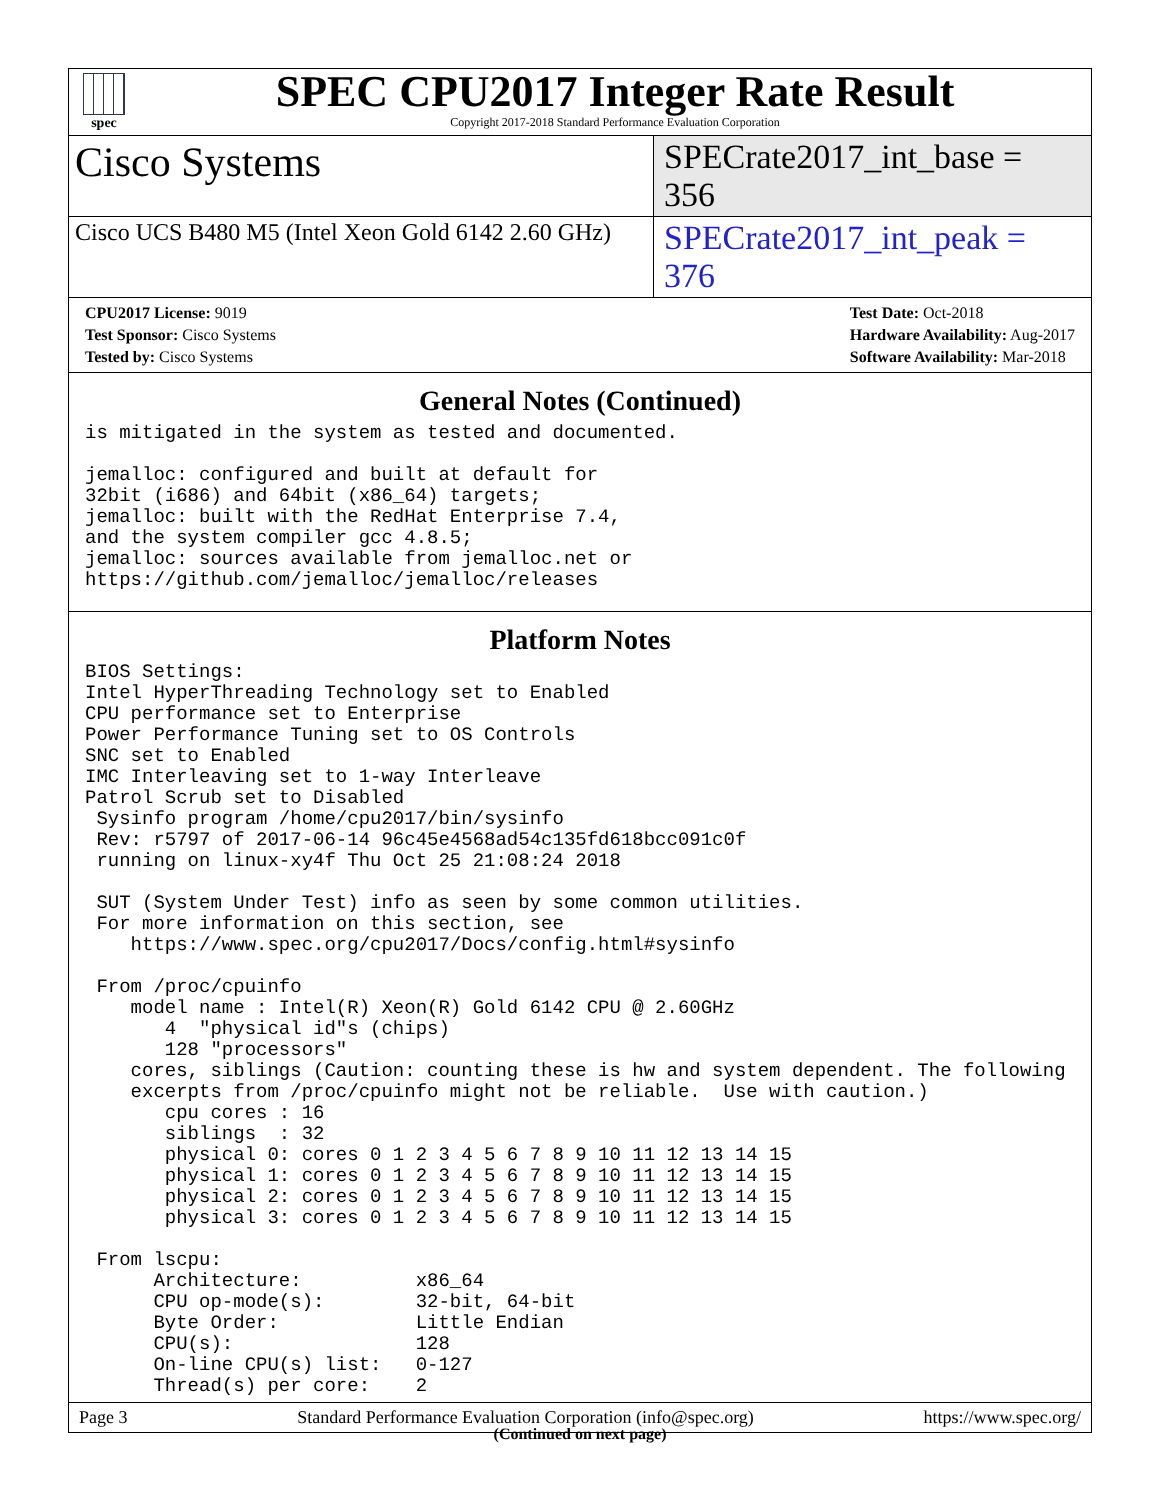spec
SPEC CPU2017 Integer Rate Result
Copyright 2017-2018 Standard Performance Evaluation Corporation
Cisco Systems
SPECrate2017_int_base = 356
Cisco UCS B480 M5 (Intel Xeon Gold 6142 2.60 GHz)
SPECrate2017_int_peak = 376
CPU2017 License: 9019
Test Sponsor: Cisco Systems
Tested by: Cisco Systems
Test Date: Oct-2018
Hardware Availability: Aug-2017
Software Availability: Mar-2018
General Notes (Continued)
is mitigated in the system as tested and documented.

jemalloc: configured and built at default for
32bit (i686) and 64bit (x86_64) targets;
jemalloc: built with the RedHat Enterprise 7.4,
and the system compiler gcc 4.8.5;
jemalloc: sources available from jemalloc.net or
https://github.com/jemalloc/jemalloc/releases
Platform Notes
BIOS Settings:
Intel HyperThreading Technology set to Enabled
CPU performance set to Enterprise
Power Performance Tuning set to OS Controls
SNC set to Enabled
IMC Interleaving set to 1-way Interleave
Patrol Scrub set to Disabled
 Sysinfo program /home/cpu2017/bin/sysinfo
 Rev: r5797 of 2017-06-14 96c45e4568ad54c135fd618bcc091c0f
 running on linux-xy4f Thu Oct 25 21:08:24 2018

 SUT (System Under Test) info as seen by some common utilities.
 For more information on this section, see
    https://www.spec.org/cpu2017/Docs/config.html#sysinfo

 From /proc/cpuinfo
    model name : Intel(R) Xeon(R) Gold 6142 CPU @ 2.60GHz
       4  "physical id"s (chips)
       128 "processors"
    cores, siblings (Caution: counting these is hw and system dependent. The following
    excerpts from /proc/cpuinfo might not be reliable.  Use with caution.)
       cpu cores : 16
       siblings  : 32
       physical 0: cores 0 1 2 3 4 5 6 7 8 9 10 11 12 13 14 15
       physical 1: cores 0 1 2 3 4 5 6 7 8 9 10 11 12 13 14 15
       physical 2: cores 0 1 2 3 4 5 6 7 8 9 10 11 12 13 14 15
       physical 3: cores 0 1 2 3 4 5 6 7 8 9 10 11 12 13 14 15

 From lscpu:
      Architecture:          x86_64
      CPU op-mode(s):        32-bit, 64-bit
      Byte Order:            Little Endian
      CPU(s):                128
      On-line CPU(s) list:   0-127
      Thread(s) per core:    2
(Continued on next page)
Page 3 Standard Performance Evaluation Corporation (info@spec.org) https://www.spec.org/